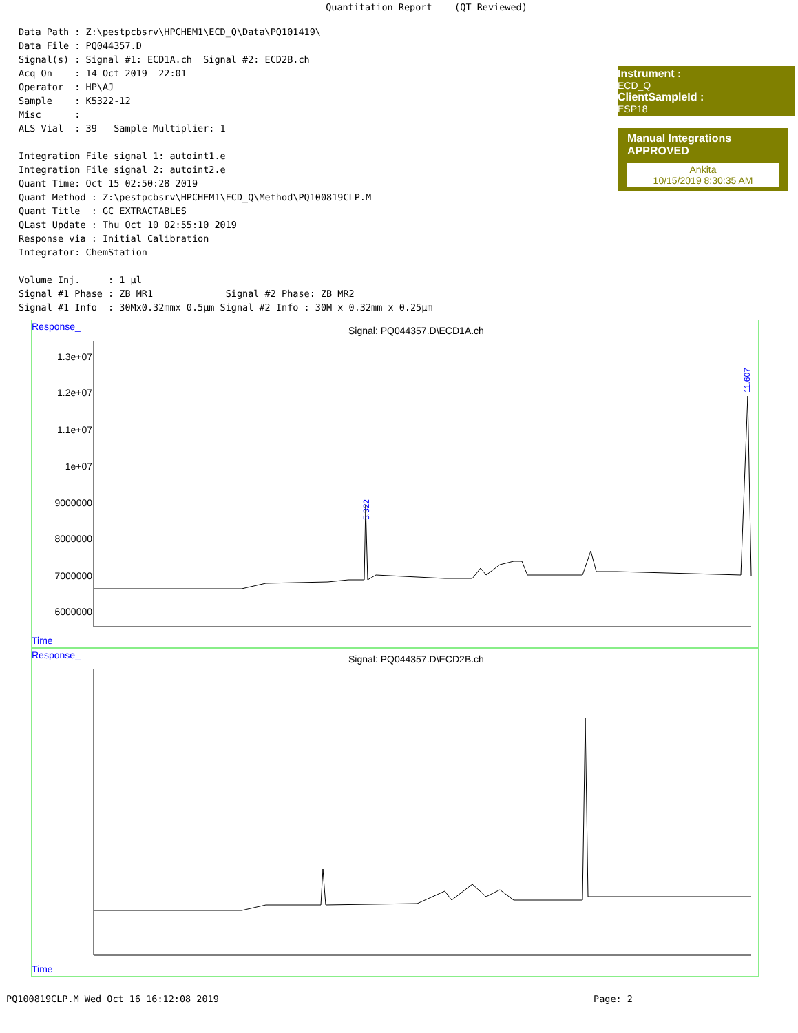Quantitation Report (QT Reviewed)
Data Path : Z:\pestpcbsrv\HPCHEM1\ECD_Q\Data\PQ101419\
Data File : PQ044357.D
Signal(s) : Signal #1: ECD1A.ch  Signal #2: ECD2B.ch
Acq On    : 14 Oct 2019  22:01
Operator  : HP\AJ
Sample    : K5322-12
Misc      :
ALS Vial  : 39   Sample Multiplier: 1

Integration File signal 1: autoint1.e
Integration File signal 2: autoint2.e
Quant Time: Oct 15 02:50:28 2019
Quant Method : Z:\pestpcbsrv\HPCHEM1\ECD_Q\Method\PQ100819CLP.M
Quant Title  : GC EXTRACTABLES
QLast Update : Thu Oct 10 02:55:10 2019
Response via : Initial Calibration
Integrator: ChemStation

Volume Inj.     : 1 µl
Signal #1 Phase : ZB MR1             Signal #2 Phase: ZB MR2
Signal #1 Info  : 30Mx0.32mmx 0.5µm Signal #2 Info : 30M x 0.32mm x 0.25µm
Instrument :
ECD_Q
ClientSampleId :
ESP18
Manual Integrations
APPROVED
Ankita
10/15/2019 8:30:35 AM
Response_
Signal: PQ044357.D\ECD1A.ch
1.3e+07
1.2e+07
1.1e+07
1e+07
9000000
8000000
7000000
6000000
5.322
11.607
Time
Response_
Signal: PQ044357.D\ECD2B.ch
Time
PQ100819CLP.M Wed Oct 16 16:12:08 2019 Page: 2